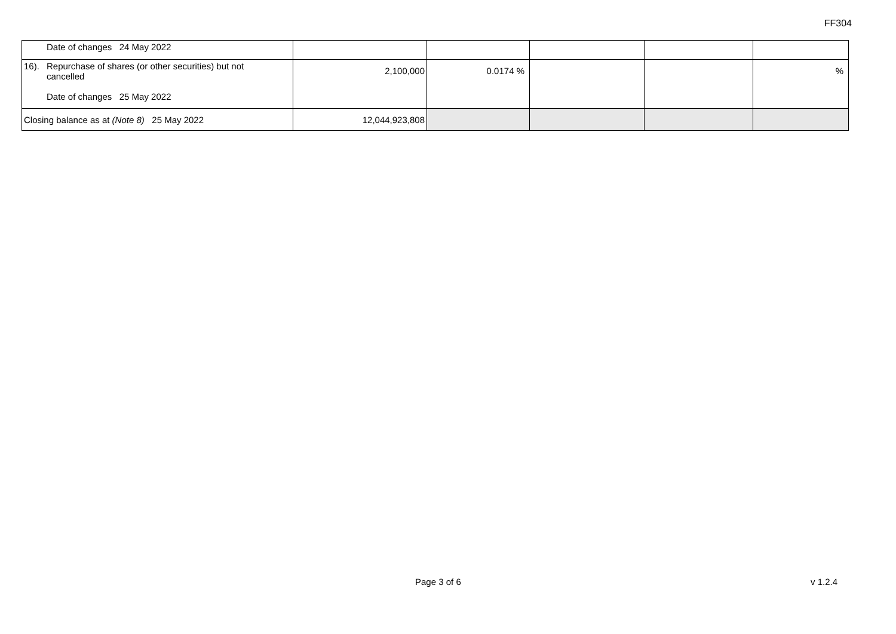FF304
| Date of changes 24 May 2022 | | | | | |
| 16). Repurchase of shares (or other securities) but not cancelled Date of changes 25 May 2022 | 2,100,000 | 0.0174 % | | | % |
| Closing balance as at (Note 8) 25 May 2022 | 12,044,923,808 | | | | |
Page 3 of 6 v 1.2.4